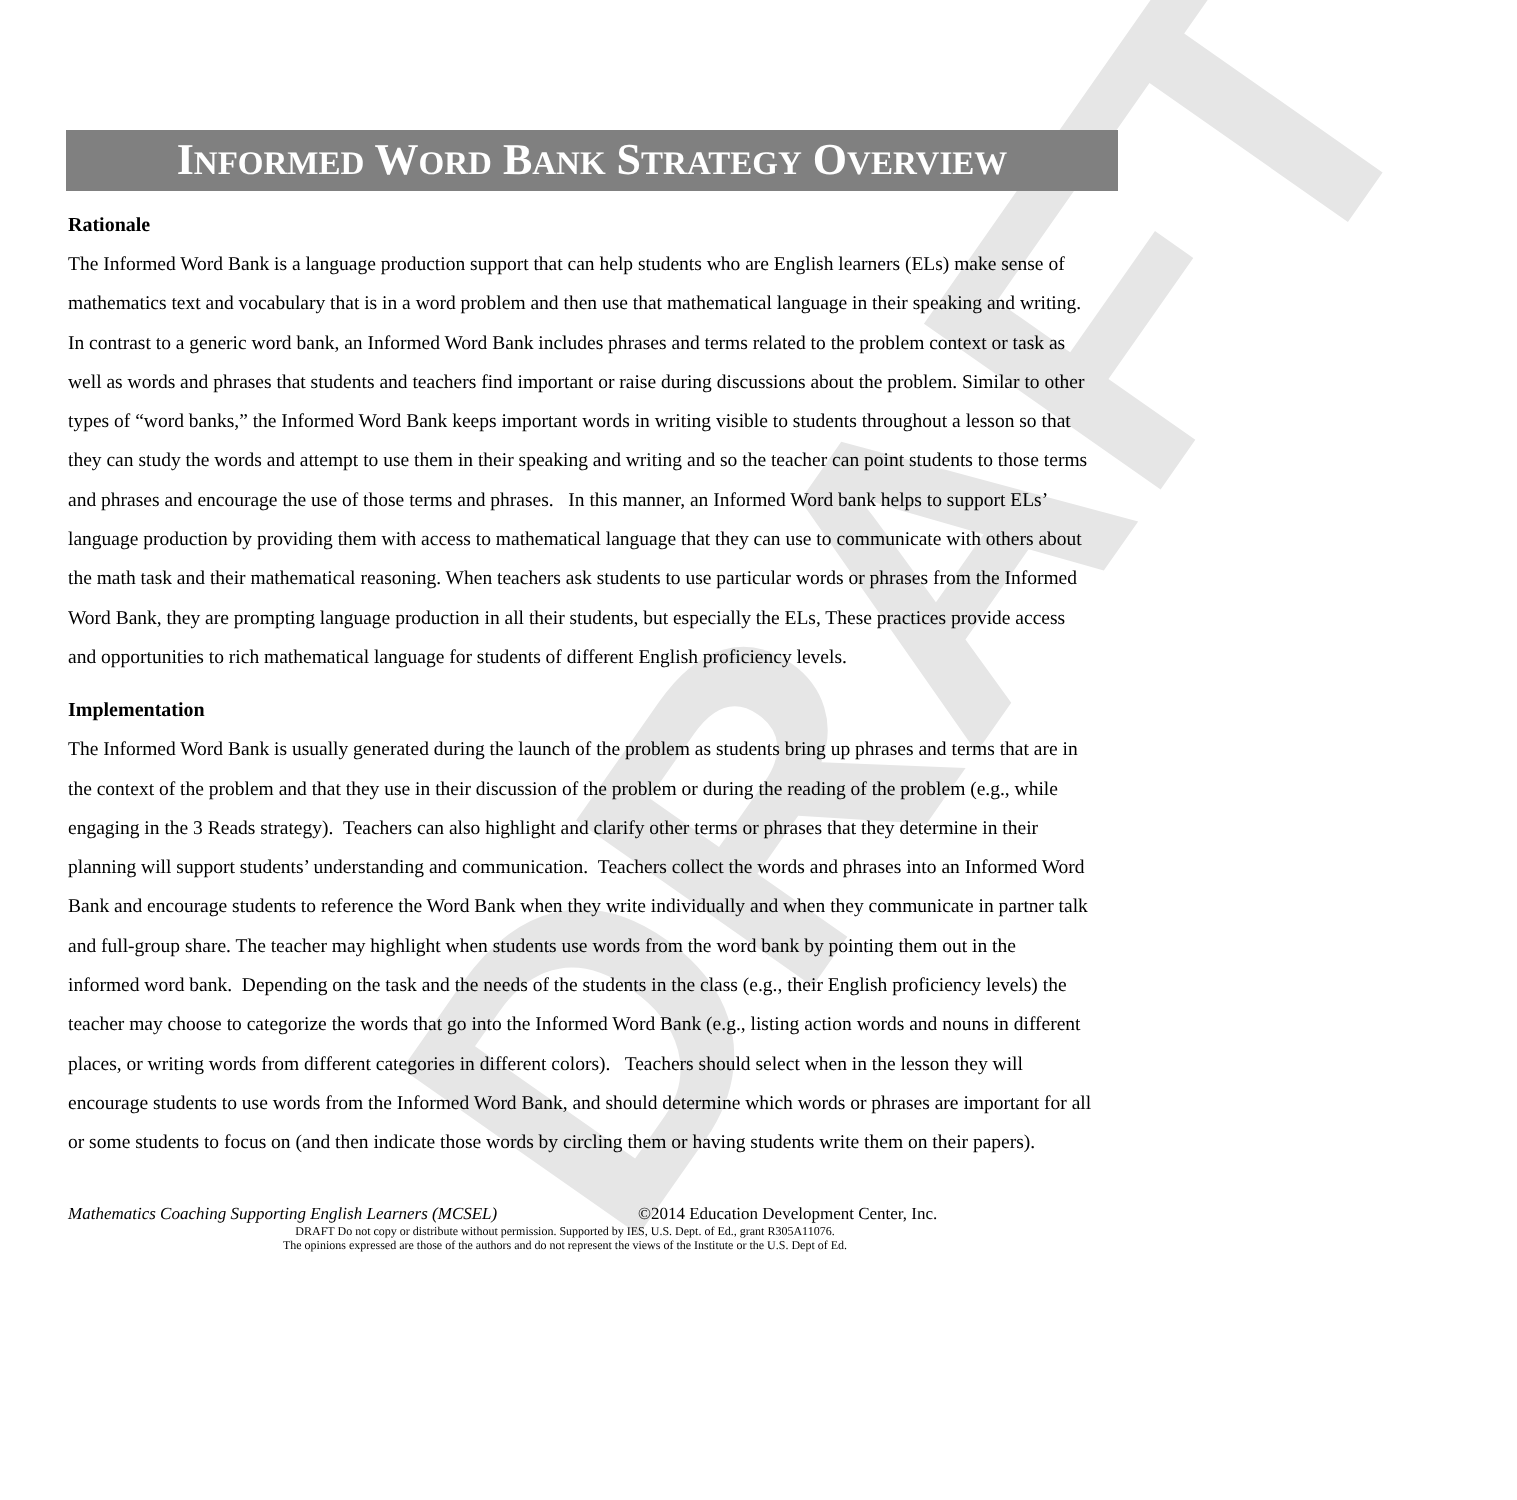DRAFT
INFORMED WORD BANK STRATEGY OVERVIEW
Rationale
The Informed Word Bank is a language production support that can help students who are English learners (ELs) make sense of mathematics text and vocabulary that is in a word problem and then use that mathematical language in their speaking and writing. In contrast to a generic word bank, an Informed Word Bank includes phrases and terms related to the problem context or task as well as words and phrases that students and teachers find important or raise during discussions about the problem. Similar to other types of “word banks,” the Informed Word Bank keeps important words in writing visible to students throughout a lesson so that they can study the words and attempt to use them in their speaking and writing and so the teacher can point students to those terms and phrases and encourage the use of those terms and phrases. In this manner, an Informed Word bank helps to support ELs’ language production by providing them with access to mathematical language that they can use to communicate with others about the math task and their mathematical reasoning. When teachers ask students to use particular words or phrases from the Informed Word Bank, they are prompting language production in all their students, but especially the ELs, These practices provide access and opportunities to rich mathematical language for students of different English proficiency levels.
Implementation
The Informed Word Bank is usually generated during the launch of the problem as students bring up phrases and terms that are in the context of the problem and that they use in their discussion of the problem or during the reading of the problem (e.g., while engaging in the 3 Reads strategy). Teachers can also highlight and clarify other terms or phrases that they determine in their planning will support students’ understanding and communication. Teachers collect the words and phrases into an Informed Word Bank and encourage students to reference the Word Bank when they write individually and when they communicate in partner talk and full-group share. The teacher may highlight when students use words from the word bank by pointing them out in the informed word bank. Depending on the task and the needs of the students in the class (e.g., their English proficiency levels) the teacher may choose to categorize the words that go into the Informed Word Bank (e.g., listing action words and nouns in different places, or writing words from different categories in different colors). Teachers should select when in the lesson they will encourage students to use words from the Informed Word Bank, and should determine which words or phrases are important for all or some students to focus on (and then indicate those words by circling them or having students write them on their papers).
Mathematics Coaching Supporting English Learners (MCSEL) ©2014 Education Development Center, Inc.
DRAFT Do not copy or distribute without permission. Supported by IES, U.S. Dept. of Ed., grant R305A11076.
The opinions expressed are those of the authors and do not represent the views of the Institute or the U.S. Dept of Ed.